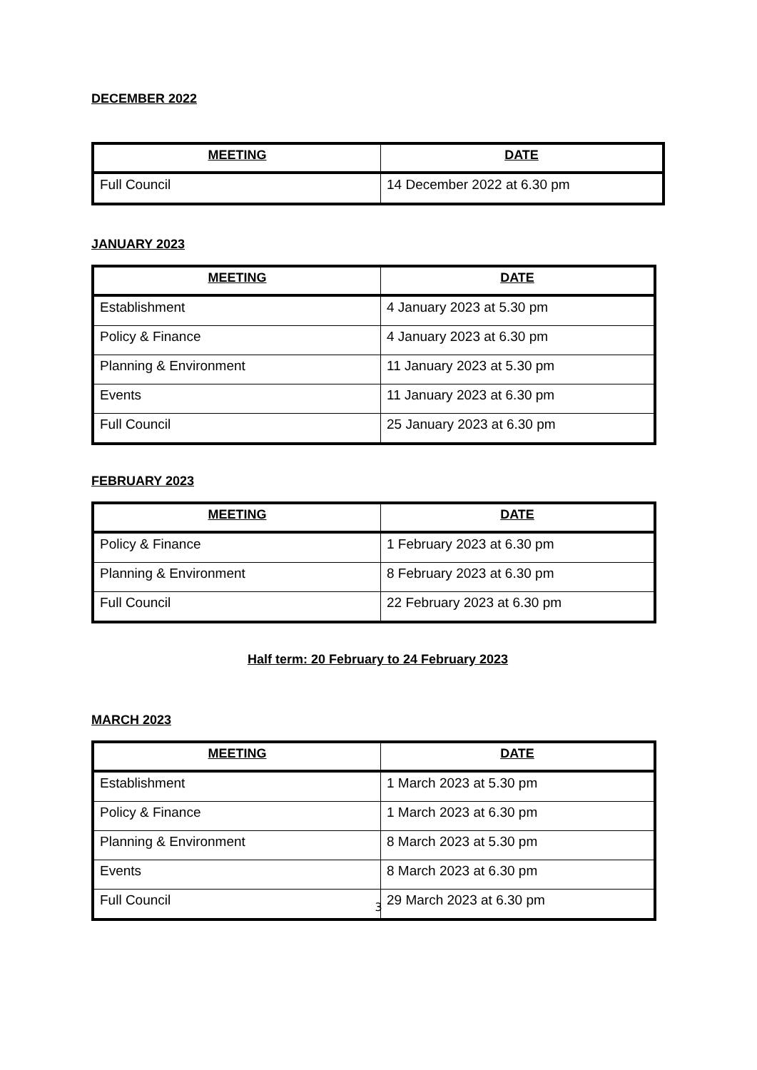DECEMBER 2022
| MEETING | DATE |
| --- | --- |
| Full Council | 14 December 2022 at 6.30 pm |
JANUARY 2023
| MEETING | DATE |
| --- | --- |
| Establishment | 4 January 2023 at 5.30 pm |
| Policy & Finance | 4 January 2023 at 6.30 pm |
| Planning & Environment | 11 January 2023 at 5.30 pm |
| Events | 11 January 2023 at 6.30 pm |
| Full Council | 25 January 2023 at 6.30 pm |
FEBRUARY 2023
| MEETING | DATE |
| --- | --- |
| Policy & Finance | 1 February 2023 at 6.30 pm |
| Planning & Environment | 8 February 2023 at 6.30 pm |
| Full Council | 22 February 2023 at 6.30 pm |
Half term: 20 February to 24 February 2023
MARCH 2023
| MEETING | DATE |
| --- | --- |
| Establishment | 1 March 2023 at 5.30 pm |
| Policy & Finance | 1 March 2023 at 6.30 pm |
| Planning & Environment | 8 March 2023 at 5.30 pm |
| Events | 8 March 2023 at 6.30 pm |
| Full Council | 29 March 2023 at 6.30 pm |
3